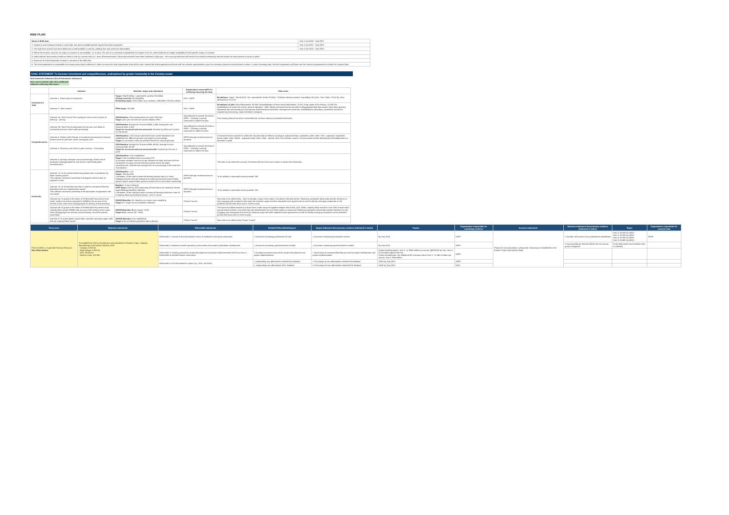M&E PLAN
| Notes to M&E plan | Year 1 Oct 2020 - Sept 2021 |
| 1. Targets in most instances linked to a due date, but where possible specific targets have been proposed. | Year 2 Oct 2021 - Sept 2022 |
| 2. The high level actions have been hidden but is still available to view by unhiding the rows under the deliverables | Year 3 Oct 2022 - Sept 2023 |
| 3. Where the numeric value for an output or outcome is not available, 'xx' is used. The use of xx constitute a placeholder for targets to be set, which depends on budget availability for that specific output or outcome | |
| 4. Italics indicate documentary evidence which is due by a certain date (i.e. once off measurement). Recurring indicators have been indicated in light grey - the recurring indicators will need to be tracked continuously and will require for data systems to be put in place | |
| 5. Annexure B of the Masterplan contains a narrative of the M&E plan | |
| 6. The lead organisation is responsible for ensuring new data is collected. It does not mean the lead organisation does all the work. Instead the lead organisation will work with the relevant organisations to put the necessary systems and processes in place. In case of existing data: the lead organisation will liaise with the relevant organisations to obtain the required data | |
GOAL STATEMENT: To increase investment and competitiveness, underpinned by greater inclusivity in the Forestry sector
Goal statement indicators (Key Performance Indicators)
Note: green shaded cells show additional indicators following WG inputs
| | Indicator | Baseline, target and calculation | Organisation responsible for collecting/ sourcing the data | Data notes |
| --- | --- | --- | --- | --- |
| Investment & Jobs | Indicator 1: Rand value of investment | Target: R24.96 billion + potential for another R16 billion Already invested: R6.354 billion Remaining target: R18.5 billion as a minimum, R30 billion if R16 be added | FSA + DEFF | Breakdown: Sappi + Mondi (R15.7 bn +potential for further R14 bn) - R164 bn already invested; Sawmilling: R6.14 bn; York Timber: R1.62 bn; New afforestation: R1.5 bn |
| | Indicator 2: Jobs created | PPGI target: 100,548 | FSA + DEFF | Breakdown of jobs: New Afforestation: 60,365; Recapitalisation of state-owned plantations: 22,610; Pulp, paper & bio-refinery: 15,194; Re-establishment of areas lost to fires, pests & diseases: 7,480. Ideally contracted service provider to disaggregate jobs data across value chain (primary separately from processing etc) and primary divided between plantation management (nurseries, establishment, silviculture, protection) and forest engineering (harvesting, roads and timber transport) |
| Competitiveness | Indicator 3a: Total Cost of Pine sawlog per metre cube (at point of delivery) - primary | 2019 Baseline: Pine sawlog delivered costs: R821/m3 Target: price per m3 does not exceed inflation (PPI) | SawmillingSA to provide the data to DFFE - Crickmay currently contracted to collect the data | Pine sawlog selected as other commodities do not have industry accepted benchmarks |
| | Indicator 3b: Total Cost of production incl log cost, excl admin & overheads (cost per metre cube) processing | 2019 Baseline Average for Structural Mills: 2,946; Average for non-structural mills: 3,510; Target for structural and non-structural: decrease by [5%] over 5 years (in real terms) | SawmillingSA to provide the data to DFFE - Crickmay currently contracted to collect the data | |
| | Indicator 4: Timber yield (Volume of roundwood produced per hectare) - broken down for genuses: wattle, eucalyptus, pine | 2019 Baseline: 13.8 tons per planted hectare overall. Baseline to be established for different genuses and targets set accordingly Target: [x ] increase in tons per planted hectare for various genuses | DEFF (through contracted service provider) | Contracted service provider to collect the required data as follows: Eucalyptus: pulpwood chips, sawtimber, poles, other; Pine - pulpwood, sawtimber, board, poles, other; Wattle - pulpwood chips, other; Other - specify. Note: this indicator covers a 10 year period as New afforestation will initially lead to a decrease in yield |
| | Indicator 5: Recovery rate (Gate to gate recovery - Processing | 2019 Baseline Average for Structural Mills: 46.8%; Average for non-structural mills: 43.0% Target for structural and non-structural mills: increase by 2% over 5 years | SawmillingSA to provide the data to DFFE - Crickmay currently contracted to collect the data | |
| | Indicator 6: Average transport cost as percentage of total cost of production (disaggregated for sub sectors, specifically paper manufacturers) | 2019 Baseline: to be established Target: Cost escalation does not exceed CPI Ax average transport cost per ton per kilometre for both road and rail from transporters in sugar cane and forestry (which covers the paper manufacturers). Express this average cost as a percentage of the total cost of production | | This data is not collected currently. Processes will need to be put in place to obtain this information |
| Inclusivity | Indicator 7a: % of commercial forestry planted area in production by black-owned growers This indicator measures ownership of biological assets (trees) as opposed to land | 2019 Baseline: <1% Target: 15% by 2026 Calculation: Of the total commercial forestry planted area (i.e. trees / biological assets) what percentage is in production by black owned timber growers (black owned timber growers means 51% or more black ownership) | DEFF (through contracted service provider) | To be added to contracted service provider ToR |
| | Indicator 7b: % of total land area that is used for commercial forestry plantations that are majority black owned This indicator measures ownership of the land asset as opposed to the tree asset) | Baseline: To be confirmed ICFR Target: 50% by 2026 (assuming all land claims are resolved). Revisit target following baseline collection Calculation: Of the total land under commercial forestry production, what % is majority black owned (black owned = 51% or more) | DEFF (through contracted service provider) | To be added to contracted service provider ToR |
| | Indicator 8a: % growth in the share of Preferential Procurement from small, medium and micro enterprises (SMMEs) that are part of the forestry sector value chain (Disaggregate for primary and processing) | 2019/20 Baseline 8.6. Baseline on charter score weighting Target 8.6. Target set once baseline collected. | Charter Council | New data to be collected by - there is already a target in the codes. Can dissect this data further. Reporting companies will provide specific reference to only engaging with companies that meet the minimum wage and other stipulated work agreements as well as identify emerging companies on the probation period (Sab focus area 6: Decent work) |
| | Indicator 8b: % growth in the share of Preferential Procurement from majority black owned SMMEs that are part of the forestry sector value chain (Disaggregate for primary and processing, as well as women ownership) | 2019/20 Baseline Black owned: 78.3% Target Black owned: [95 - 98%] | Charter Council | The scorecard allows entities to procure from a wide range of suppliers despite their levels, QSE, EMEs, majority black owned or even 30% of more black owned women entities. Can determine who beneficiaries are and check points on scorecard. Reporting companies will provide specific reference to only engaging with companies that meet the minimum wage and other stipulated work agreements as well as identify emerging companies on the probation period (Sab focus area 6: Decent work) |
| | Indicator 9: % of pole plants, board mills, sawmills and pulp & paper mills that are majority black owned | 2019/20 Baseline to be established Target to be set following baseline data collection | Charter Council | New data to be collected by Charter Council |
| Focus area | Objective statements | Deliverable statements | Detailed Deliverables/Outputs | Output Indicators/ Documentary evidence (indicated in italics) | Targets | Organisation responsible for submitting evidence | Success statements | Outcome indicators/ Documentary evidence (indicated in italics) | Target | Organisation responsible for outcome data |
| --- | --- | --- | --- | --- | --- | --- | --- | --- | --- | --- |
| FOCUS AREA 1: Expanded Forestry Resource: New Afforestation | To establish full 100 ha of productive new plantations in Eastern Cape, Limpopo, Mpumalanga and KwaZulu Natal by 2026 - Limpopo: 6 800 ha - Mpumalanga: 6 000 ha - KZN: 39 800 ha - Eastern Cape: 100 000 | Deliverable 1: Parcels of land prioritised in terms of readiness to bring into production | i. Document containing prioritisation of land | i. Document containing prioritisation of land | By Sept 2021 | DEFF | Productive new plantations, with greater inclusivity are established in the Eastern Cape and KwaZulu Natal | 1. Number of hectares of new plantations established | Year 3: 30 000 ha (30%) Year 3: 30 000 ha (30%) Year 4: 30 000 ha (30%) Year 5: 60 400 ha (40%) | DEFF |
| | | Deliverable 2: Business models agreed by communities most suited to plantation development | i. Document containing agreed business models | i. Document containing agreed business models | By Sept 2021 | DEFF | | 2. Annual yields per hectare (MAI) from the various grower categories | To be determined once baseline data is collected | |
| | | Deliverable 3: Funding secured for project development and project implementation (see focus area 2, Deliverable 4, blended finance instrument) | i. Funding/ investment secured for project development and project implementation | i. Rand Value of investment/funding secured for project development and project implementation | Project implementation: Year 3 - 4: R668 million per annum (@R32000 per ha); Year 5: R1.63 billion (@R32 000 ha) Project development: (an additional 5% of project value) Year 3 - 4: R40.3 million per annum; Year 5: R86 million | DEFF | | | | |
| | | Deliverable 4: All authorisations in place (e.g. WUL and EIAs) | i. Outstanding new afforestation related EIAs finalised | i. Percentage of new afforestation related EIAs finalised | 100% by Sept 2021 | DEFF | | | | |
| | | | ii. Outstanding new afforestation WUL finalised | ii. Percentage of new afforestation related WUL finalised | 100% by Sept 2021 | DWS | | | | |